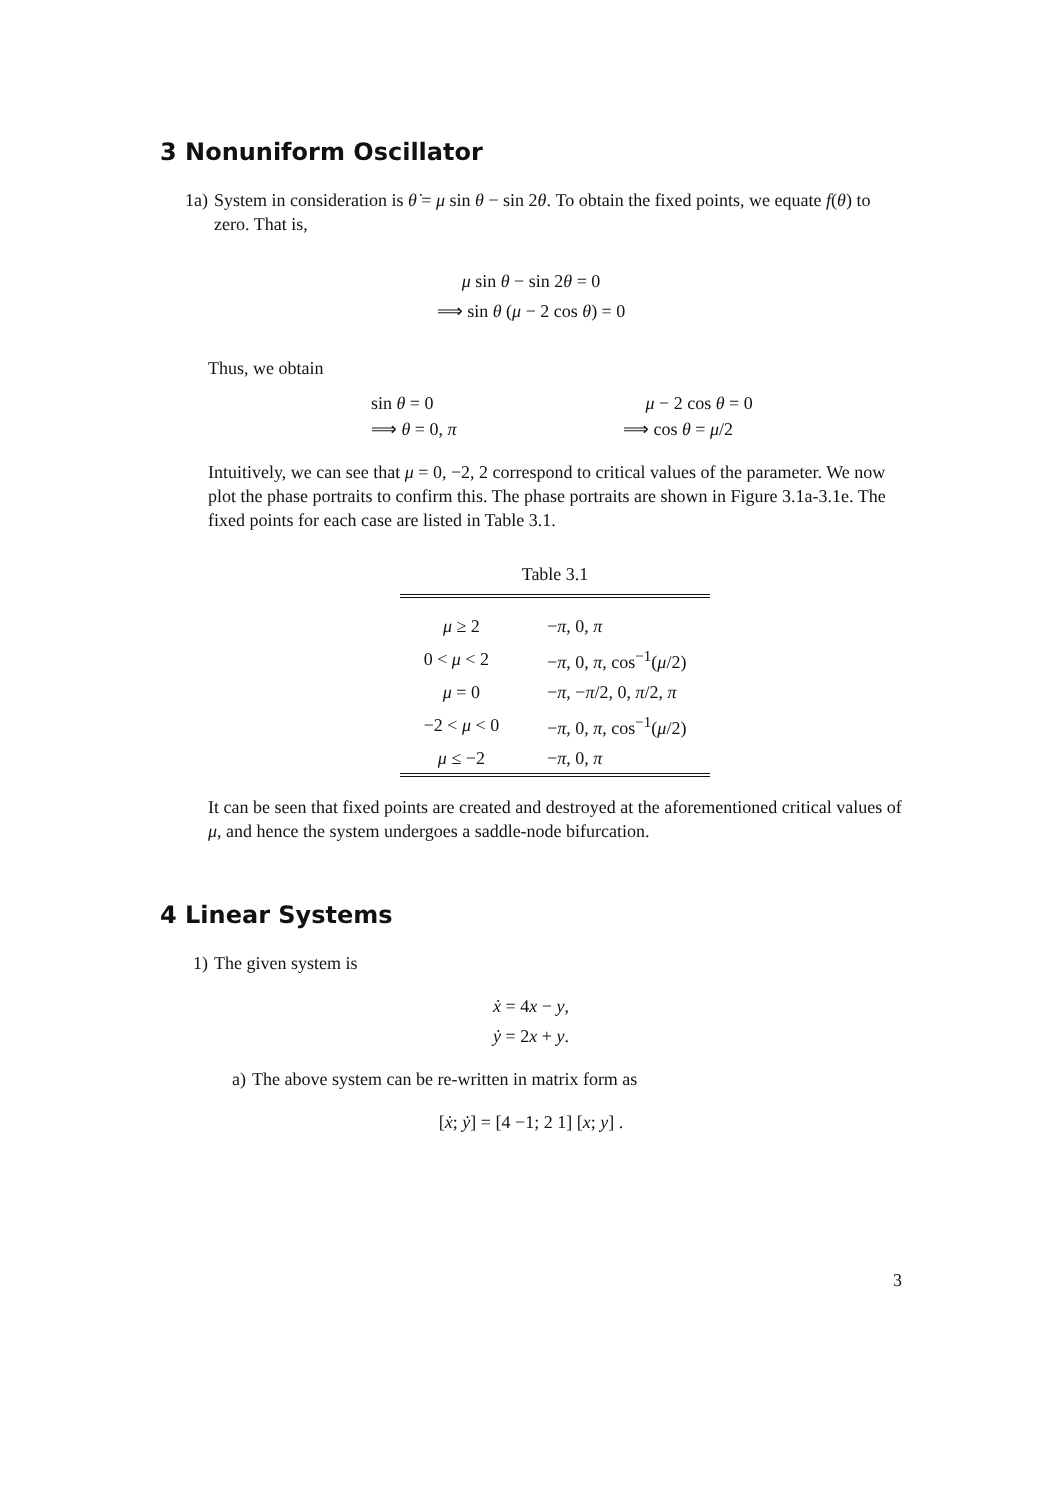3 Nonuniform Oscillator
1a) System in consideration is θ̇ = μ sin θ − sin 2θ. To obtain the fixed points, we equate f(θ) to zero. That is,
μ sin θ − sin 2θ = 0
⟹ sin θ (μ − 2 cos θ) = 0
Thus, we obtain
| sin θ = 0 | μ − 2 cos θ = 0 |
| ⟹ θ = 0, π | ⟹ cos θ = μ /2 |
Intuitively, we can see that μ = 0, −2, 2 correspond to critical values of the parameter. We now plot the phase portraits to confirm this. The phase portraits are shown in Figure 3.1a-3.1e. The fixed points for each case are listed in Table 3.1.
Table 3.1
| μ ≥ 2 | − π , 0, π |
| 0 < μ < 2 | − π , 0, π , cos<sup>−1</sup>( μ /2) |
| μ = 0 | − π , − π /2, 0, π /2, π |
| −2 < μ < 0 | − π , 0, π , cos<sup>−1</sup>( μ /2) |
| μ ≤ −2 | − π , 0, π |
It can be seen that fixed points are created and destroyed at the aforementioned critical values of μ, and hence the system undergoes a saddle-node bifurcation.
4 Linear Systems
1) The given system is
ẋ = 4x − y,
ẏ = 2x + y.
a) The above system can be re-written in matrix form as
[ẋ; ẏ] = [4 −1; 2 1] [x; y] .
3